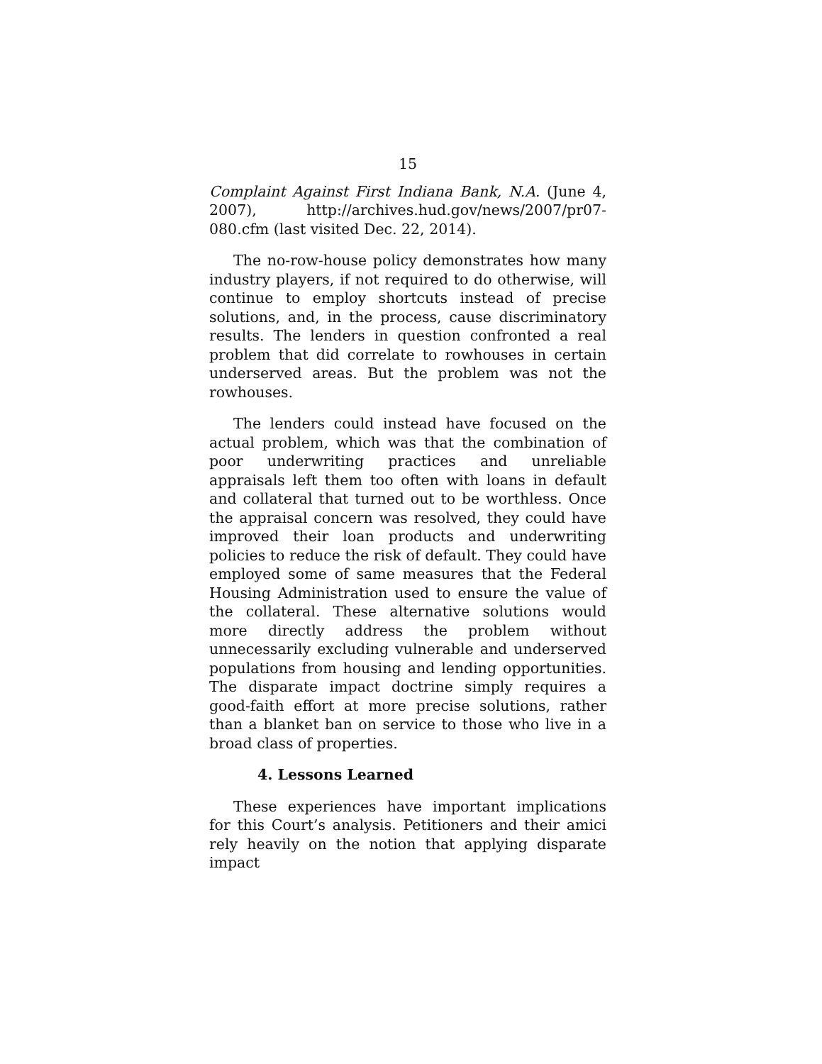15
Complaint Against First Indiana Bank, N.A. (June 4, 2007), http://archives.hud.gov/news/2007/pr07-080.cfm (last visited Dec. 22, 2014).
The no-row-house policy demonstrates how many industry players, if not required to do otherwise, will continue to employ shortcuts instead of precise solutions, and, in the process, cause discriminatory results. The lenders in question confronted a real problem that did correlate to rowhouses in certain underserved areas. But the problem was not the rowhouses.
The lenders could instead have focused on the actual problem, which was that the combination of poor underwriting practices and unreliable appraisals left them too often with loans in default and collateral that turned out to be worthless. Once the appraisal concern was resolved, they could have improved their loan products and underwriting policies to reduce the risk of default. They could have employed some of same measures that the Federal Housing Administration used to ensure the value of the collateral. These alternative solutions would more directly address the problem without unnecessarily excluding vulnerable and underserved populations from housing and lending opportunities. The disparate impact doctrine simply requires a good-faith effort at more precise solutions, rather than a blanket ban on service to those who live in a broad class of properties.
4. Lessons Learned
These experiences have important implications for this Court’s analysis. Petitioners and their amici rely heavily on the notion that applying disparate impact